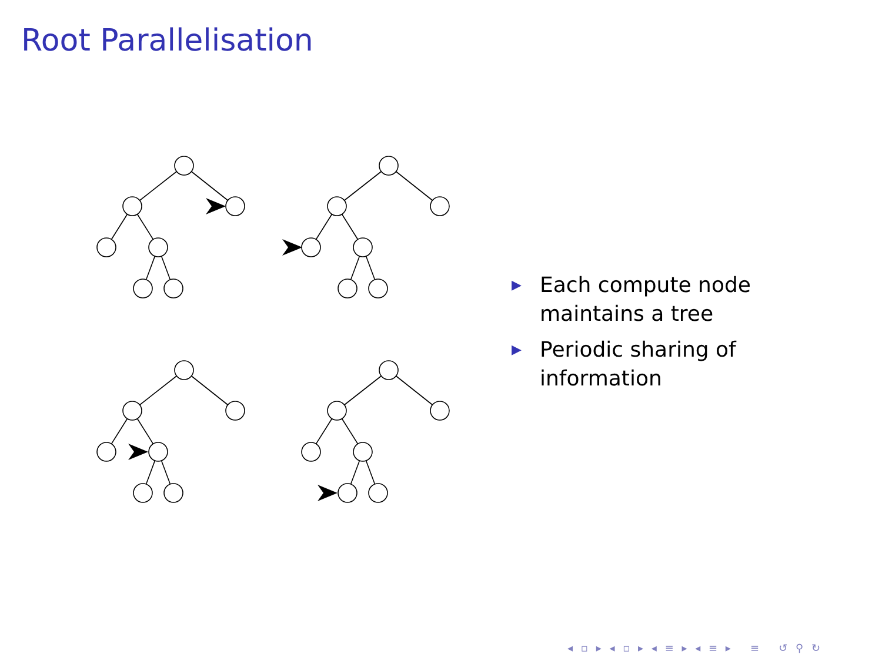Root Parallelisation
▶ Each compute node maintains a tree
▶ Periodic sharing of information
◂ ▫ ▸ ◂ ▫ ▸ ◂ ≡ ▸ ◂ ≡ ▸ ≡ ↺ ⚲ ↻